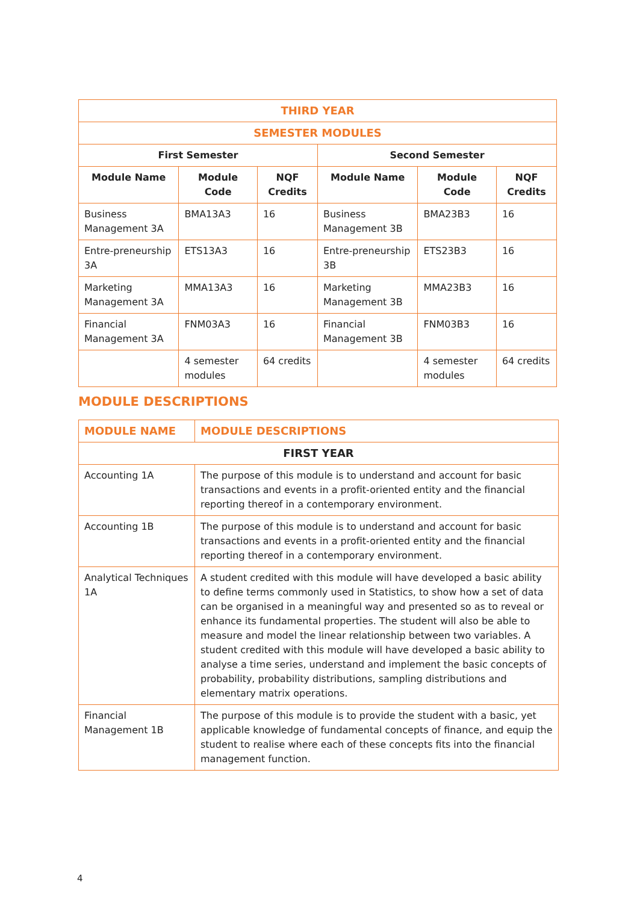| THIRD YEAR | | | | | |
| --- | --- | --- | --- | --- | --- |
| SEMESTER MODULES | | | | | |
| First Semester | | | Second Semester | | |
| Module Name | Module Code | NQF Credits | Module Name | Module Code | NQF Credits |
| Business Management 3A | BMA13A3 | 16 | Business Management 3B | BMA23B3 | 16 |
| Entre-preneurship 3A | ETS13A3 | 16 | Entre-preneurship 3B | ETS23B3 | 16 |
| Marketing Management 3A | MMA13A3 | 16 | Marketing Management 3B | MMA23B3 | 16 |
| Financial Management 3A | FNM03A3 | 16 | Financial Management 3B | FNM03B3 | 16 |
| | 4 semester modules | 64 credits | | 4 semester modules | 64 credits |
MODULE DESCRIPTIONS
| MODULE NAME | MODULE DESCRIPTIONS |
| --- | --- |
| FIRST YEAR | |
| Accounting 1A | The purpose of this module is to understand and account for basic transactions and events in a profit-oriented entity and the financial reporting thereof in a contemporary environment. |
| Accounting 1B | The purpose of this module is to understand and account for basic transactions and events in a profit-oriented entity and the financial reporting thereof in a contemporary environment. |
| Analytical Techniques 1A | A student credited with this module will have developed a basic ability to define terms commonly used in Statistics, to show how a set of data can be organised in a meaningful way and presented so as to reveal or enhance its fundamental properties. The student will also be able to measure and model the linear relationship between two variables. A student credited with this module will have developed a basic ability to analyse a time series, understand and implement the basic concepts of probability, probability distributions, sampling distributions and elementary matrix operations. |
| Financial Management 1B | The purpose of this module is to provide the student with a basic, yet applicable knowledge of fundamental concepts of finance, and equip the student to realise where each of these concepts fits into the financial management function. |
4